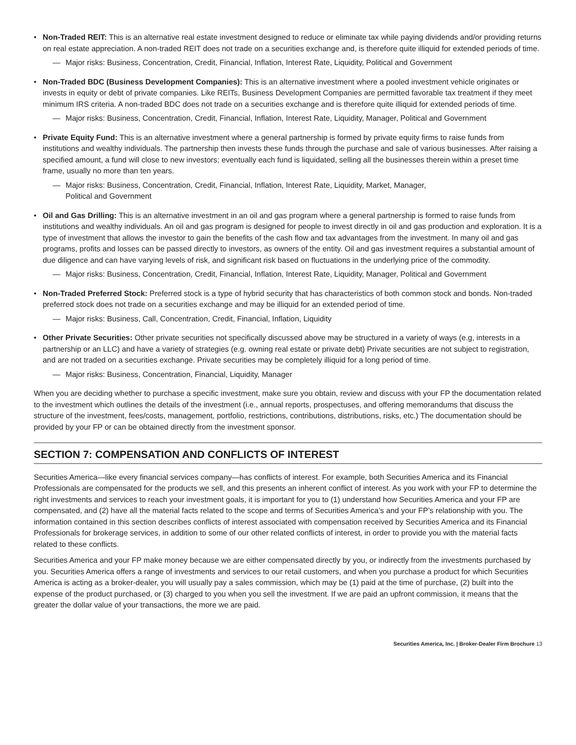• Non-Traded REIT: This is an alternative real estate investment designed to reduce or eliminate tax while paying dividends and/or providing returns on real estate appreciation. A non-traded REIT does not trade on a securities exchange and, is therefore quite illiquid for extended periods of time.
— Major risks: Business, Concentration, Credit, Financial, Inflation, Interest Rate, Liquidity, Political and Government
• Non-Traded BDC (Business Development Companies): This is an alternative investment where a pooled investment vehicle originates or invests in equity or debt of private companies. Like REITs, Business Development Companies are permitted favorable tax treatment if they meet minimum IRS criteria. A non-traded BDC does not trade on a securities exchange and is therefore quite illiquid for extended periods of time.
— Major risks: Business, Concentration, Credit, Financial, Inflation, Interest Rate, Liquidity, Manager, Political and Government
• Private Equity Fund: This is an alternative investment where a general partnership is formed by private equity firms to raise funds from institutions and wealthy individuals. The partnership then invests these funds through the purchase and sale of various businesses. After raising a specified amount, a fund will close to new investors; eventually each fund is liquidated, selling all the businesses therein within a preset time frame, usually no more than ten years.
— Major risks: Business, Concentration, Credit, Financial, Inflation, Interest Rate, Liquidity, Market, Manager,
Political and Government
• Oil and Gas Drilling: This is an alternative investment in an oil and gas program where a general partnership is formed to raise funds from institutions and wealthy individuals. An oil and gas program is designed for people to invest directly in oil and gas production and exploration. It is a type of investment that allows the investor to gain the benefits of the cash flow and tax advantages from the investment. In many oil and gas programs, profits and losses can be passed directly to investors, as owners of the entity. Oil and gas investment requires a substantial amount of due diligence and can have varying levels of risk, and significant risk based on fluctuations in the underlying price of the commodity.
— Major risks: Business, Concentration, Credit, Financial, Inflation, Interest Rate, Liquidity, Manager, Political and Government
• Non-Traded Preferred Stock: Preferred stock is a type of hybrid security that has characteristics of both common stock and bonds. Non-traded preferred stock does not trade on a securities exchange and may be illiquid for an extended period of time.
— Major risks: Business, Call, Concentration, Credit, Financial, Inflation, Liquidity
• Other Private Securities: Other private securities not specifically discussed above may be structured in a variety of ways (e.g, interests in a partnership or an LLC) and have a variety of strategies (e.g. owning real estate or private debt) Private securities are not subject to registration, and are not traded on a securities exchange. Private securities may be completely illiquid for a long period of time.
— Major risks: Business, Concentration, Financial, Liquidity, Manager
When you are deciding whether to purchase a specific investment, make sure you obtain, review and discuss with your FP the documentation related to the investment which outlines the details of the investment (i.e., annual reports, prospectuses, and offering memorandums that discuss the structure of the investment, fees/costs, management, portfolio, restrictions, contributions, distributions, risks, etc.) The documentation should be provided by your FP or can be obtained directly from the investment sponsor.
SECTION 7: COMPENSATION AND CONFLICTS OF INTEREST
Securities America—like every financial services company—has conflicts of interest. For example, both Securities America and its Financial Professionals are compensated for the products we sell, and this presents an inherent conflict of interest. As you work with your FP to determine the right investments and services to reach your investment goals, it is important for you to (1) understand how Securities America and your FP are compensated, and (2) have all the material facts related to the scope and terms of Securities America’s and your FP’s relationship with you. The information contained in this section describes conflicts of interest associated with compensation received by Securities America and its Financial Professionals for brokerage services, in addition to some of our other related conflicts of interest, in order to provide you with the material facts related to these conflicts.
Securities America and your FP make money because we are either compensated directly by you, or indirectly from the investments purchased by you. Securities America offers a range of investments and services to our retail customers, and when you purchase a product for which Securities America is acting as a broker-dealer, you will usually pay a sales commission, which may be (1) paid at the time of purchase, (2) built into the expense of the product purchased, or (3) charged to you when you sell the investment. If we are paid an upfront commission, it means that the greater the dollar value of your transactions, the more we are paid.
Securities America, Inc. | Broker-Dealer Firm Brochure 13